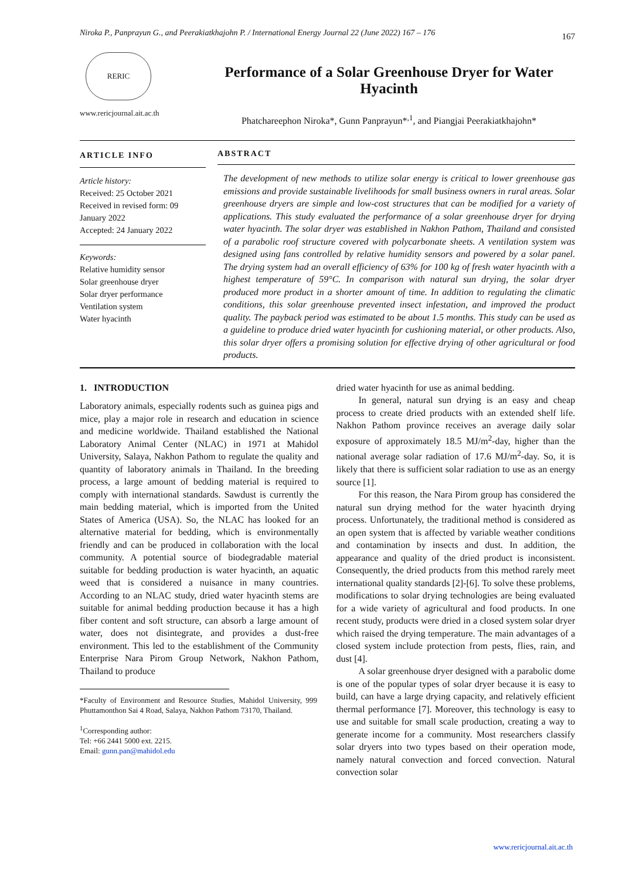Niroka P., Panprayun G., and Peerakiatkhajohn P. / International Energy Journal 22 (June 2022) 167 – 176 167
RERIC
www.rericjournal.ait.ac.th
Performance of a Solar Greenhouse Dryer for Water Hyacinth
Phatchareephon Niroka*, Gunn Panprayun*<sup>,1</sup>, and Piangjai Peerakiatkhajohn*
ARTICLE INFO
Article history:
Received: 25 October 2021
Received in revised form: 09 January 2022
Accepted: 24 January 2022
Keywords:
Relative humidity sensor
Solar greenhouse dryer
Solar dryer performance
Ventilation system
Water hyacinth
ABSTRACT
The development of new methods to utilize solar energy is critical to lower greenhouse gas emissions and provide sustainable livelihoods for small business owners in rural areas. Solar greenhouse dryers are simple and low-cost structures that can be modified for a variety of applications. This study evaluated the performance of a solar greenhouse dryer for drying water hyacinth. The solar dryer was established in Nakhon Pathom, Thailand and consisted of a parabolic roof structure covered with polycarbonate sheets. A ventilation system was designed using fans controlled by relative humidity sensors and powered by a solar panel. The drying system had an overall efficiency of 63% for 100 kg of fresh water hyacinth with a highest temperature of 59°C. In comparison with natural sun drying, the solar dryer produced more product in a shorter amount of time. In addition to regulating the climatic conditions, this solar greenhouse prevented insect infestation, and improved the product quality. The payback period was estimated to be about 1.5 months. This study can be used as a guideline to produce dried water hyacinth for cushioning material, or other products. Also, this solar dryer offers a promising solution for effective drying of other agricultural or food products.
1. INTRODUCTION
Laboratory animals, especially rodents such as guinea pigs and mice, play a major role in research and education in science and medicine worldwide. Thailand established the National Laboratory Animal Center (NLAC) in 1971 at Mahidol University, Salaya, Nakhon Pathom to regulate the quality and quantity of laboratory animals in Thailand. In the breeding process, a large amount of bedding material is required to comply with international standards. Sawdust is currently the main bedding material, which is imported from the United States of America (USA). So, the NLAC has looked for an alternative material for bedding, which is environmentally friendly and can be produced in collaboration with the local community. A potential source of biodegradable material suitable for bedding production is water hyacinth, an aquatic weed that is considered a nuisance in many countries. According to an NLAC study, dried water hyacinth stems are suitable for animal bedding production because it has a high fiber content and soft structure, can absorb a large amount of water, does not disintegrate, and provides a dust-free environment. This led to the establishment of the Community Enterprise Nara Pirom Group Network, Nakhon Pathom, Thailand to produce
*Faculty of Environment and Resource Studies, Mahidol University, 999 Phuttamonthon Sai 4 Road, Salaya, Nakhon Pathom 73170, Thailand.
<sup>1</sup> Corresponding author:
Tel: +66 2441 5000 ext. 2215.
Email: gunn.pan@mahidol.edu
dried water hyacinth for use as animal bedding.
In general, natural sun drying is an easy and cheap process to create dried products with an extended shelf life. Nakhon Pathom province receives an average daily solar exposure of approximately 18.5 MJ/m<sup>2</sup>-day, higher than the national average solar radiation of 17.6 MJ/m<sup>2</sup>-day. So, it is likely that there is sufficient solar radiation to use as an energy source [1].
For this reason, the Nara Pirom group has considered the natural sun drying method for the water hyacinth drying process. Unfortunately, the traditional method is considered as an open system that is affected by variable weather conditions and contamination by insects and dust. In addition, the appearance and quality of the dried product is inconsistent. Consequently, the dried products from this method rarely meet international quality standards [2]-[6]. To solve these problems, modifications to solar drying technologies are being evaluated for a wide variety of agricultural and food products. In one recent study, products were dried in a closed system solar dryer which raised the drying temperature. The main advantages of a closed system include protection from pests, flies, rain, and dust [4].
A solar greenhouse dryer designed with a parabolic dome is one of the popular types of solar dryer because it is easy to build, can have a large drying capacity, and relatively efficient thermal performance [7]. Moreover, this technology is easy to use and suitable for small scale production, creating a way to generate income for a community. Most researchers classify solar dryers into two types based on their operation mode, namely natural convection and forced convection. Natural convection solar
www.rericjournal.ait.ac.th